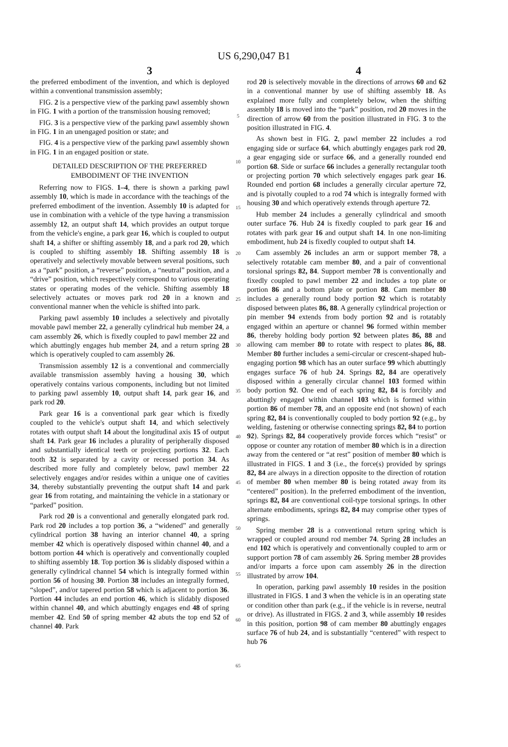US 6,290,047 B1
3 4
the preferred embodiment of the invention, and which is deployed within a conventional transmission assembly;
FIG. 2 is a perspective view of the parking pawl assembly shown in FIG. 1 with a portion of the transmission housing removed;
FIG. 3 is a perspective view of the parking pawl assembly shown in FIG. 1 in an unengaged position or state; and
FIG. 4 is a perspective view of the parking pawl assembly shown in FIG. 1 in an engaged position or state.
DETAILED DESCRIPTION OF THE PREFERRED EMBODIMENT OF THE INVENTION
Referring now to FIGS. 1–4, there is shown a parking pawl assembly 10, which is made in accordance with the teachings of the preferred embodiment of the invention. Assembly 10 is adapted for use in combination with a vehicle of the type having a transmission assembly 12, an output shaft 14, which provides an output torque from the vehicle's engine, a park gear 16, which is coupled to output shaft 14, a shifter or shifting assembly 18, and a park rod 20, which is coupled to shifting assembly 18. Shifting assembly 18 is operatively and selectively movable between several positions, such as a “park” position, a “reverse” position, a “neutral” position, and a “drive” position, which respectively correspond to various operating states or operating modes of the vehicle. Shifting assembly 18 selectively actuates or moves park rod 20 in a known and conventional manner when the vehicle is shifted into park.
Parking pawl assembly 10 includes a selectively and pivotally movable pawl member 22, a generally cylindrical hub member 24, a cam assembly 26, which is fixedly coupled to pawl member 22 and which abuttingly engages hub member 24, and a return spring 28 which is operatively coupled to cam assembly 26.
Transmission assembly 12 is a conventional and commercially available transmission assembly having a housing 30, which operatively contains various components, including but not limited to parking pawl assembly 10, output shaft 14, park gear 16, and park rod 20.
Park gear 16 is a conventional park gear which is fixedly coupled to the vehicle's output shaft 14, and which selectively rotates with output shaft 14 about the longitudinal axis 15 of output shaft 14. Park gear 16 includes a plurality of peripherally disposed and substantially identical teeth or projecting portions 32. Each tooth 32 is separated by a cavity or recessed portion 34. As described more fully and completely below, pawl member 22 selectively engages and/or resides within a unique one of cavities 34, thereby substantially preventing the output shaft 14 and park gear 16 from rotating, and maintaining the vehicle in a stationary or “parked” position.
Park rod 20 is a conventional and generally elongated park rod. Park rod 20 includes a top portion 36, a “widened” and generally cylindrical portion 38 having an interior channel 40, a spring member 42 which is operatively disposed within channel 40, and a bottom portion 44 which is operatively and conventionally coupled to shifting assembly 18. Top portion 36 is slidably disposed within a generally cylindrical channel 54 which is integrally formed within portion 56 of housing 30. Portion 38 includes an integrally formed, “sloped”, and/or tapered portion 58 which is adjacent to portion 36. Portion 44 includes an end portion 46, which is slidably disposed within channel 40, and which abuttingly engages end 48 of spring member 42. End 50 of spring member 42 abuts the top end 52 of channel 40. Park
5
10
15
20
25
30
35
40
45
50
55
60
65
rod 20 is selectively movable in the directions of arrows 60 and 62 in a conventional manner by use of shifting assembly 18. As explained more fully and completely below, when the shifting assembly 18 is moved into the “park” position, rod 20 moves in the direction of arrow 60 from the position illustrated in FIG. 3 to the position illustrated in FIG. 4.
As shown best in FIG. 2, pawl member 22 includes a rod engaging side or surface 64, which abuttingly engages park rod 20, a gear engaging side or surface 66, and a generally rounded end portion 68. Side or surface 66 includes a generally rectangular tooth or projecting portion 70 which selectively engages park gear 16. Rounded end portion 68 includes a generally circular aperture 72, and is pivotally coupled to a rod 74 which is integrally formed with housing 30 and which operatively extends through aperture 72.
Hub member 24 includes a generally cylindrical and smooth outer surface 76. Hub 24 is fixedly coupled to park gear 16 and rotates with park gear 16 and output shaft 14. In one non-limiting embodiment, hub 24 is fixedly coupled to output shaft 14.
Cam assembly 26 includes an arm or support member 78, a selectively rotatable cam member 80, and a pair of conventional torsional springs 82, 84. Support member 78 is conventionally and fixedly coupled to pawl member 22 and includes a top plate or portion 86 and a bottom plate or portion 88. Cam member 80 includes a generally round body portion 92 which is rotatably disposed between plates 86, 88. A generally cylindrical projection or pin member 94 extends from body portion 92 and is rotatably engaged within an aperture or channel 96 formed within member 86, thereby holding body portion 92 between plates 86, 88 and allowing cam member 80 to rotate with respect to plates 86, 88. Member 80 further includes a semi-circular or crescent-shaped hub-engaging portion 98 which has an outer surface 99 which abuttingly engages surface 76 of hub 24. Springs 82, 84 are operatively disposed within a generally circular channel 103 formed within body portion 92. One end of each spring 82, 84 is forcibly and abuttingly engaged within channel 103 which is formed within portion 86 of member 78, and an opposite end (not shown) of each spring 82, 84 is conventionally coupled to body portion 92 (e.g., by welding, fastening or otherwise connecting springs 82, 84 to portion 92). Springs 82, 84 cooperatively provide forces which “resist” or oppose or counter any rotation of member 80 which is in a direction away from the centered or “at rest” position of member 80 which is illustrated in FIGS. 1 and 3 (i.e., the force(s) provided by springs 82, 84 are always in a direction opposite to the direction of rotation of member 80 when member 80 is being rotated away from its “centered” position). In the preferred embodiment of the invention, springs 82, 84 are conventional coil-type torsional springs. In other alternate embodiments, springs 82, 84 may comprise other types of springs.
Spring member 28 is a conventional return spring which is wrapped or coupled around rod member 74. Spring 28 includes an end 102 which is operatively and conventionally coupled to arm or support portion 78 of cam assembly 26. Spring member 28 provides and/or imparts a force upon cam assembly 26 in the direction illustrated by arrow 104.
In operation, parking pawl assembly 10 resides in the position illustrated in FIGS. 1 and 3 when the vehicle is in an operating state or condition other than park (e.g., if the vehicle is in reverse, neutral or drive). As illustrated in FIGS. 2 and 3, while assembly 10 resides in this position, portion 98 of cam member 80 abuttingly engages surface 76 of hub 24, and is substantially “centered” with respect to hub 76